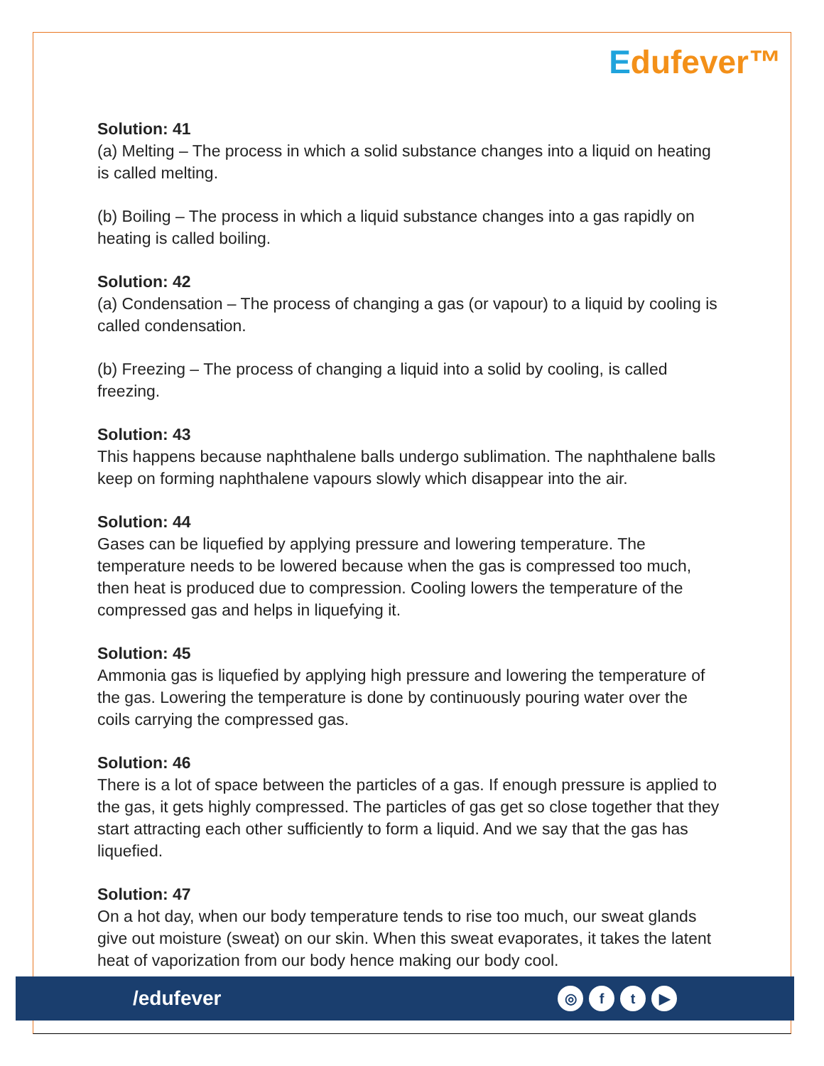Edufever™
Solution: 41
(a) Melting – The process in which a solid substance changes into a liquid on heating is called melting.
(b) Boiling – The process in which a liquid substance changes into a gas rapidly on heating is called boiling.
Solution: 42
(a) Condensation – The process of changing a gas (or vapour) to a liquid by cooling is called condensation.
(b) Freezing – The process of changing a liquid into a solid by cooling, is called freezing.
Solution: 43
This happens because naphthalene balls undergo sublimation. The naphthalene balls keep on forming naphthalene vapours slowly which disappear into the air.
Solution: 44
Gases can be liquefied by applying pressure and lowering temperature. The temperature needs to be lowered because when the gas is compressed too much, then heat is produced due to compression. Cooling lowers the temperature of the compressed gas and helps in liquefying it.
Solution: 45
Ammonia gas is liquefied by applying high pressure and lowering the temperature of the gas. Lowering the temperature is done by continuously pouring water over the coils carrying the compressed gas.
Solution: 46
There is a lot of space between the particles of a gas. If enough pressure is applied to the gas, it gets highly compressed. The particles of gas get so close together that they start attracting each other sufficiently to form a liquid. And we say that the gas has liquefied.
Solution: 47
On a hot day, when our body temperature tends to rise too much, our sweat glands give out moisture (sweat) on our skin. When this sweat evaporates, it takes the latent heat of vaporization from our body hence making our body cool.
/edufever
◎ f t ▶